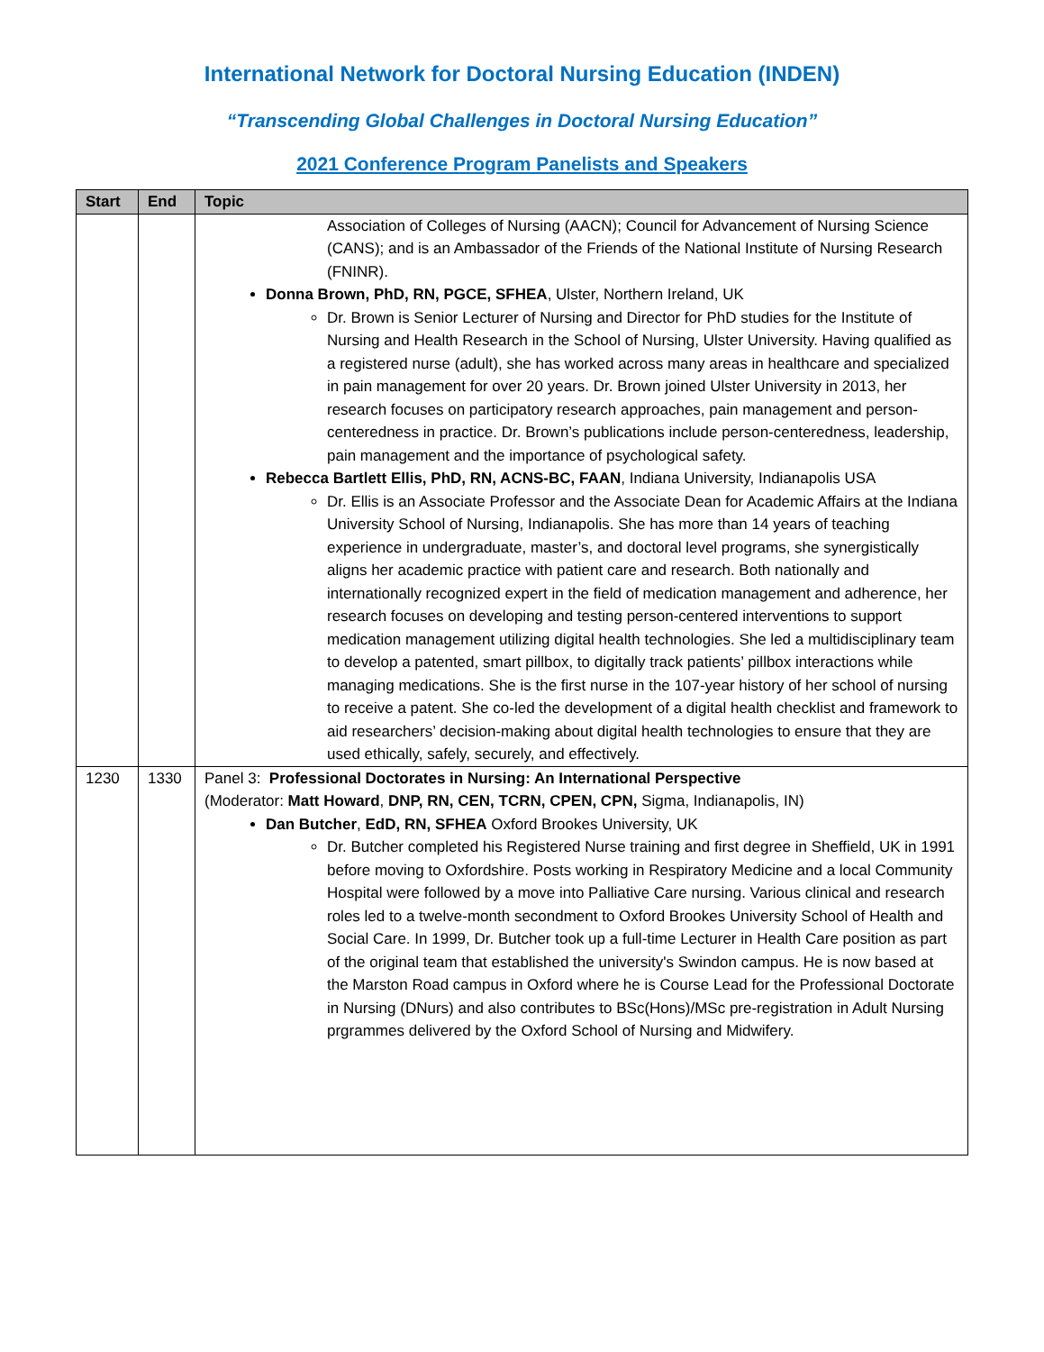International Network for Doctoral Nursing Education (INDEN)
“Transcending Global Challenges in Doctoral Nursing Education”
2021 Conference Program Panelists and Speakers
| Start | End | Topic |
| --- | --- | --- |
| | | Association of Colleges of Nursing (AACN); Council for Advancement of Nursing Science (CANS); and is an Ambassador of the Friends of the National Institute of Nursing Research (FNINR). Donna Brown, PhD, RN, PGCE, SFHEA , Ulster, Northern Ireland, UK Dr. Brown is Senior Lecturer of Nursing and Director for PhD studies for the Institute of Nursing and Health Research in the School of Nursing, Ulster University. Having qualified as a registered nurse (adult), she has worked across many areas in healthcare and specialized in pain management for over 20 years. Dr. Brown joined Ulster University in 2013, her research focuses on participatory research approaches, pain management and person-centeredness in practice. Dr. Brown’s publications include person-centeredness, leadership, pain management and the importance of psychological safety. Rebecca Bartlett Ellis, PhD, RN, ACNS-BC, FAAN , Indiana University, Indianapolis USA Dr. Ellis is an Associate Professor and the Associate Dean for Academic Affairs at the Indiana University School of Nursing, Indianapolis. She has more than 14 years of teaching experience in undergraduate, master’s, and doctoral level programs, she synergistically aligns her academic practice with patient care and research. Both nationally and internationally recognized expert in the field of medication management and adherence, her research focuses on developing and testing person-centered interventions to support medication management utilizing digital health technologies. She led a multidisciplinary team to develop a patented, smart pillbox, to digitally track patients’ pillbox interactions while managing medications. She is the first nurse in the 107-year history of her school of nursing to receive a patent. She co-led the development of a digital health checklist and framework to aid researchers’ decision-making about digital health technologies to ensure that they are used ethically, safely, securely, and effectively. |
| 1230 | 1330 | Panel 3: Professional Doctorates in Nursing: An International Perspective (Moderator: Matt Howard , DNP, RN, CEN, TCRN, CPEN, CPN, Sigma, Indianapolis, IN) Dan Butcher , EdD, RN, SFHEA Oxford Brookes University, UK Dr. Butcher completed his Registered Nurse training and first degree in Sheffield, UK in 1991 before moving to Oxfordshire. Posts working in Respiratory Medicine and a local Community Hospital were followed by a move into Palliative Care nursing. Various clinical and research roles led to a twelve-month secondment to Oxford Brookes University School of Health and Social Care. In 1999, Dr. Butcher took up a full-time Lecturer in Health Care position as part of the original team that established the university's Swindon campus. He is now based at the Marston Road campus in Oxford where he is Course Lead for the Professional Doctorate in Nursing (DNurs) and also contributes to BSc(Hons)/MSc pre-registration in Adult Nursing prgrammes delivered by the Oxford School of Nursing and Midwifery. |